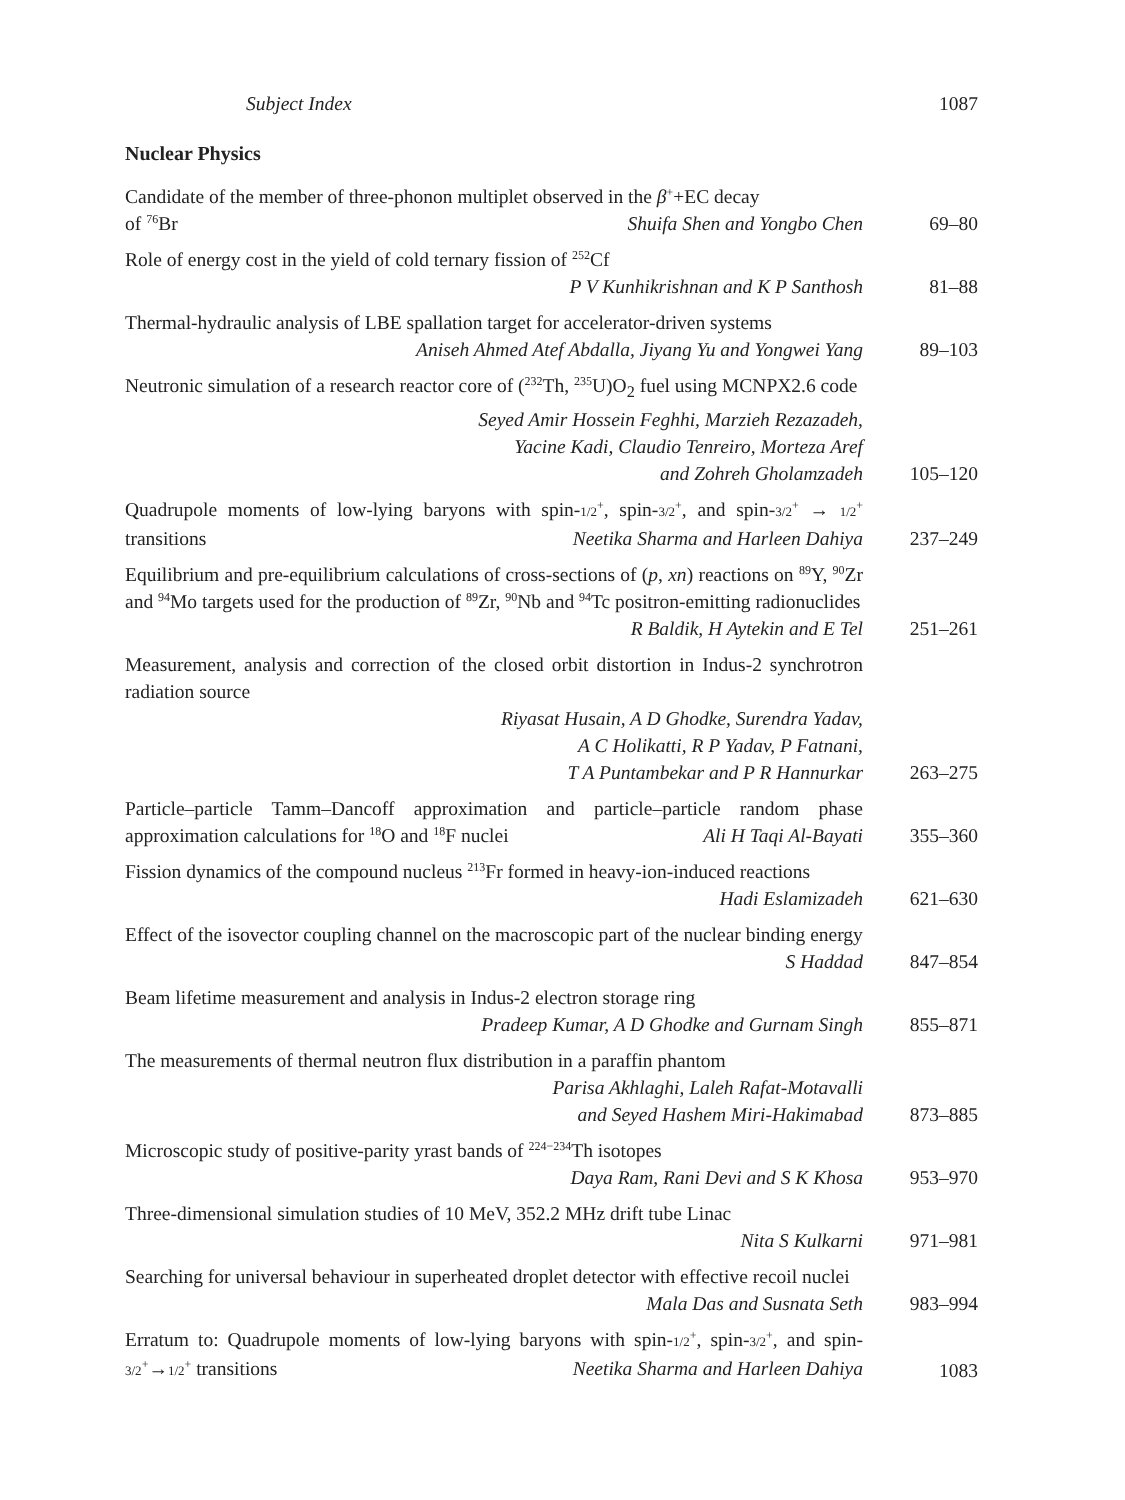Subject Index 1087
Nuclear Physics
Candidate of the member of three-phonon multiplet observed in the β<sup>+</sup>+EC decay
of <sup>76</sup>Br Shuifa Shen and Yongbo Chen
69–80
Role of energy cost in the yield of cold ternary fission of <sup>252</sup>Cf
P V Kunhikrishnan and K P Santhosh
81–88
Thermal-hydraulic analysis of LBE spallation target for accelerator-driven systems
Aniseh Ahmed Atef Abdalla, Jiyang Yu and Yongwei Yang
89–103
Neutronic simulation of a research reactor core of (<sup>232</sup>Th, <sup>235</sup>U)O<sub>2</sub> fuel using MCNPX2.6 code
Seyed Amir Hossein Feghhi, Marzieh Rezazadeh,
Yacine Kadi, Claudio Tenreiro, Morteza Aref
and Zohreh Gholamzadeh
105–120
Quadrupole moments of low-lying baryons with spin-1/2<sup>+</sup>, spin-3/2<sup>+</sup>, and spin-3/2<sup>+</sup> → 1/2<sup>+</sup> transitions Neetika Sharma and Harleen Dahiya
237–249
Equilibrium and pre-equilibrium calculations of cross-sections of (p, xn) reactions on <sup>89</sup>Y, <sup>90</sup>Zr and <sup>94</sup>Mo targets used for the production of <sup>89</sup>Zr, <sup>90</sup>Nb and <sup>94</sup>Tc positron-emitting radionuclides R Baldik, H Aytekin and E Tel
251–261
Measurement, analysis and correction of the closed orbit distortion in Indus-2 synchrotron radiation source
Riyasat Husain, A D Ghodke, Surendra Yadav,
A C Holikatti, R P Yadav, P Fatnani,
T A Puntambekar and P R Hannurkar
263–275
Particle–particle Tamm–Dancoff approximation and particle–particle random phase approximation calculations for <sup>18</sup>O and <sup>18</sup>F nuclei Ali H Taqi Al-Bayati
355–360
Fission dynamics of the compound nucleus <sup>213</sup>Fr formed in heavy-ion-induced reactions Hadi Eslamizadeh
621–630
Effect of the isovector coupling channel on the macroscopic part of the nuclear binding energy S Haddad
847–854
Beam lifetime measurement and analysis in Indus-2 electron storage ring
Pradeep Kumar, A D Ghodke and Gurnam Singh
855–871
The measurements of thermal neutron flux distribution in a paraffin phantom
Parisa Akhlaghi, Laleh Rafat-Motavalli
and Seyed Hashem Miri-Hakimabad
873–885
Microscopic study of positive-parity yrast bands of <sup>224−234</sup>Th isotopes
Daya Ram, Rani Devi and S K Khosa
953–970
Three-dimensional simulation studies of 10 MeV, 352.2 MHz drift tube Linac
Nita S Kulkarni
971–981
Searching for universal behaviour in superheated droplet detector with effective recoil nuclei Mala Das and Susnata Seth
983–994
Erratum to: Quadrupole moments of low-lying baryons with spin-1/2<sup>+</sup>, spin-3/2<sup>+</sup>, and spin-3/2<sup>+</sup>→1/2<sup>+</sup> transitions Neetika Sharma and Harleen Dahiya
1083